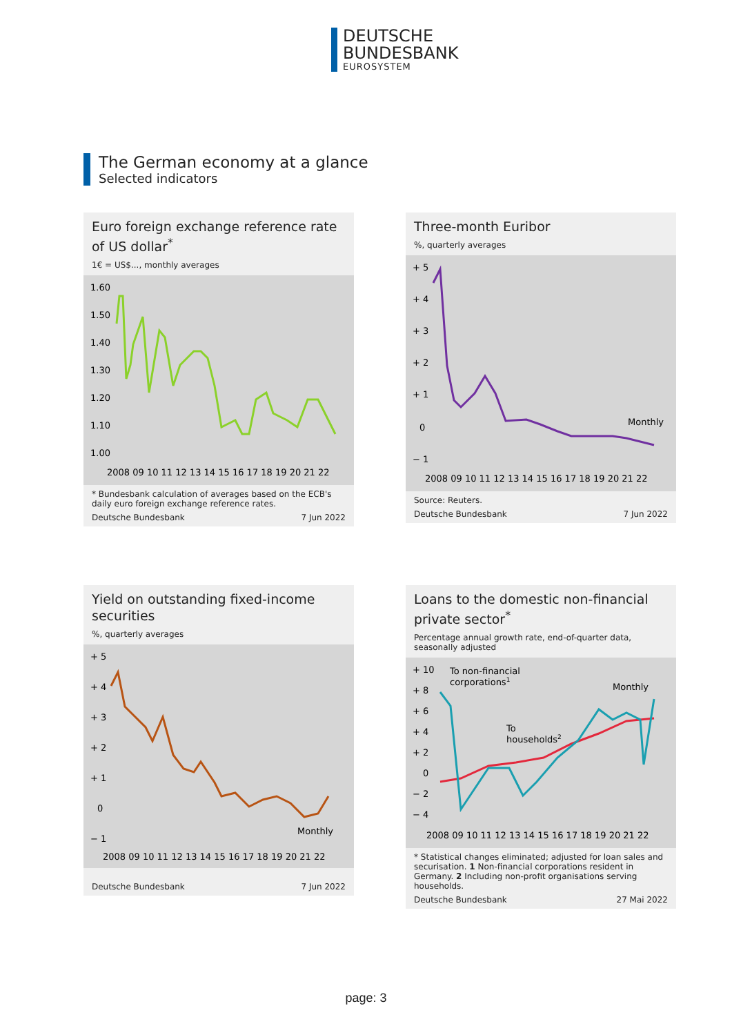DEUTSCHE
BUNDESBANK
EUROSYSTEM
The German economy at a glance
Selected indicators
Euro foreign exchange reference rate of US dollar<sup>*</sup>
1€ = US$..., monthly averages
1.60
1.50
1.40
1.30
1.20
1.10
1.00
2008 09 10 11 12 13 14 15 16 17 18 19 20 21 22
* Bundesbank calculation of averages based on the ECB's daily euro foreign exchange reference rates.
Deutsche Bundesbank 7 Jun 2022
Three-month Euribor
%, quarterly averages
+ 5
+ 4
+ 3
+ 2
+ 1
0
− 1
Monthly
2008 09 10 11 12 13 14 15 16 17 18 19 20 21 22
Source: Reuters.
Deutsche Bundesbank 7 Jun 2022
Yield on outstanding fixed-income securities
%, quarterly averages
+ 5
+ 4
+ 3
+ 2
+ 1
0
− 1
Monthly
2008 09 10 11 12 13 14 15 16 17 18 19 20 21 22
Deutsche Bundesbank 7 Jun 2022
Loans to the domestic non-financial private sector<sup>*</sup>
Percentage annual growth rate, end-of-quarter data, seasonally adjusted
+ 10
+ 8
+ 6
+ 4
+ 2
0
− 2
− 4
To non-financial
corporations1
To
households2
Monthly
2008 09 10 11 12 13 14 15 16 17 18 19 20 21 22
* Statistical changes eliminated; adjusted for loan sales and securisation. 1 Non-financial corporations resident in Germany. 2 Including non-profit organisations serving households.
Deutsche Bundesbank 27 Mai 2022
page: 3